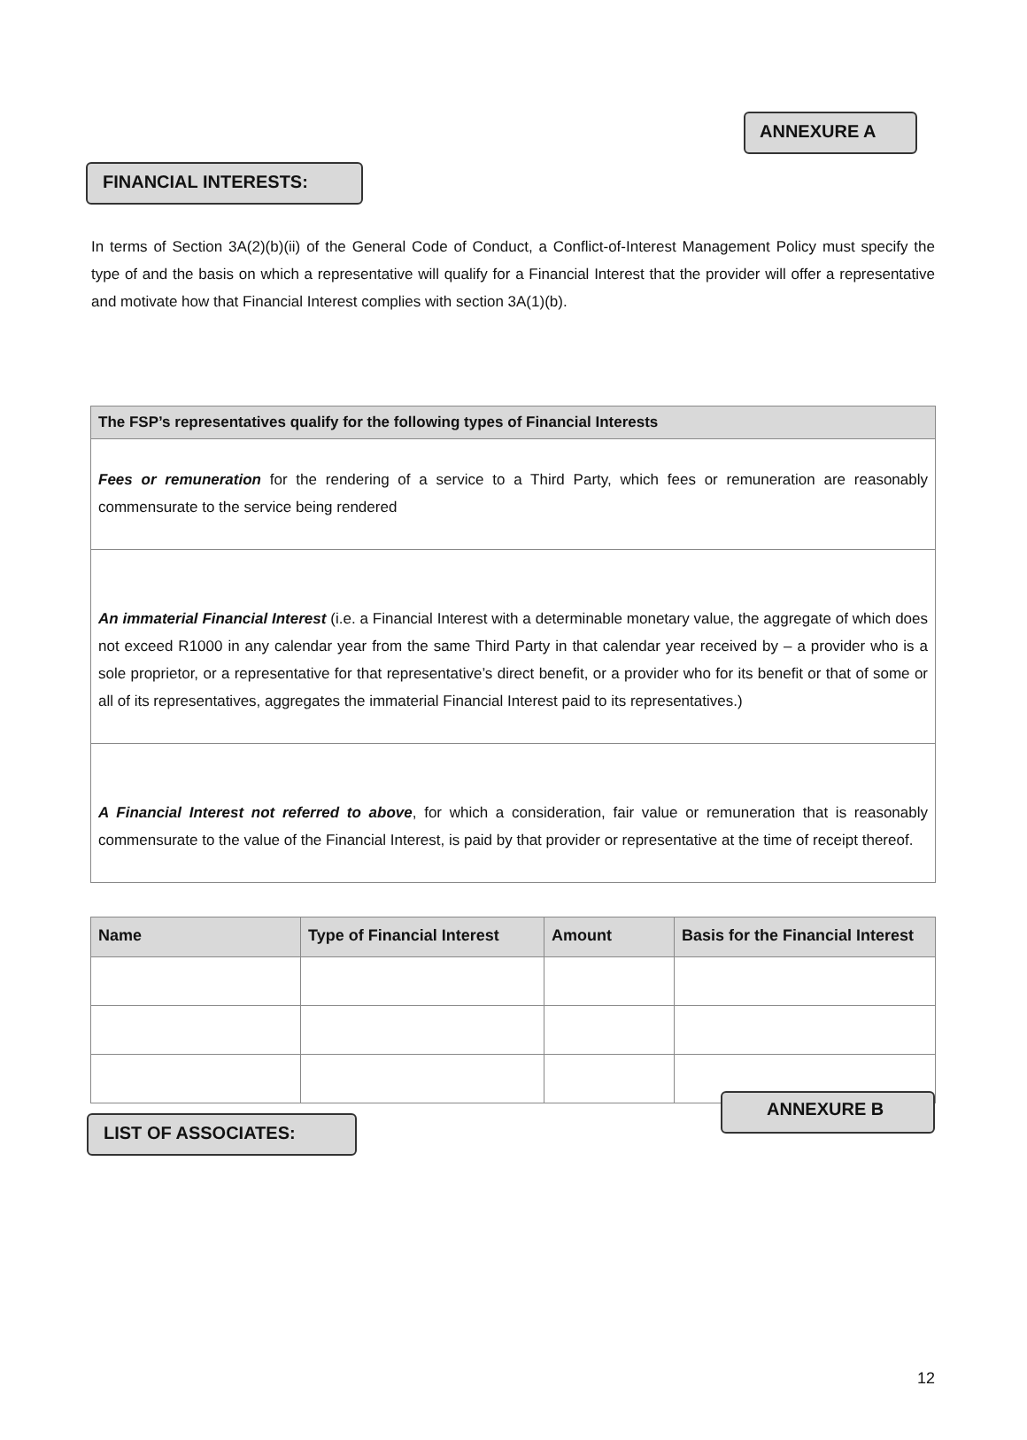ANNEXURE A
FINANCIAL INTERESTS:
In terms of Section 3A(2)(b)(ii) of the General Code of Conduct, a Conflict-of-Interest Management Policy must specify the type of and the basis on which a representative will qualify for a Financial Interest that the provider will offer a representative and motivate how that Financial Interest complies with section 3A(1)(b).
| The FSP’s representatives qualify for the following types of Financial Interests |
| --- |
| Fees or remuneration for the rendering of a service to a Third Party, which fees or remuneration are reasonably commensurate to the service being rendered |
| An immaterial Financial Interest (i.e. a Financial Interest with a determinable monetary value, the aggregate of which does not exceed R1000 in any calendar year from the same Third Party in that calendar year received by – a provider who is a sole proprietor, or a representative for that representative’s direct benefit, or a provider who for its benefit or that of some or all of its representatives, aggregates the immaterial Financial Interest paid to its representatives.) |
| A Financial Interest not referred to above , for which a consideration, fair value or remuneration that is reasonably commensurate to the value of the Financial Interest, is paid by that provider or representative at the time of receipt thereof. |
| Name | Type of Financial Interest | Amount | Basis for the Financial Interest |
| --- | --- | --- | --- |
LIST OF ASSOCIATES:
ANNEXURE B
12